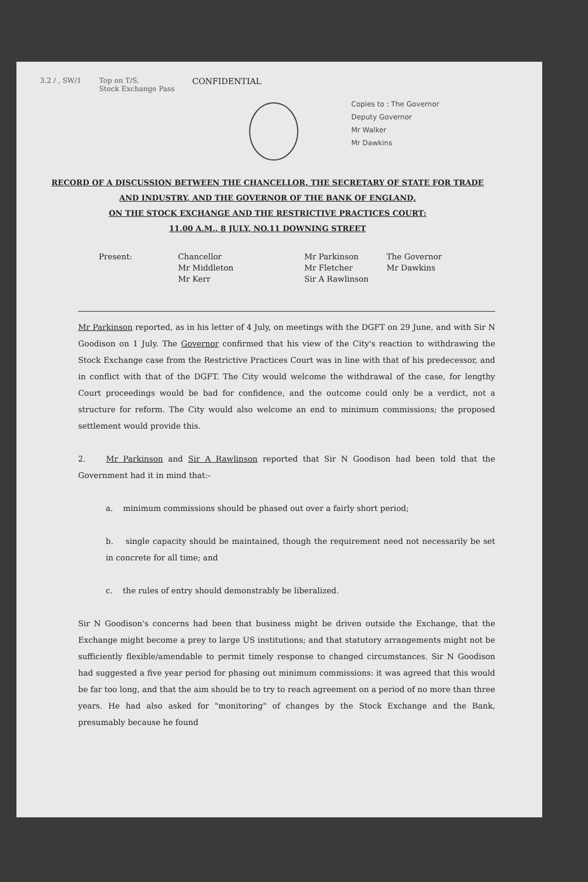3.2 / , SW/1 Top on T/S.
Stock Exchange Pass CONFIDENTIAL
Copies to : The Governor
Deputy Governor
Mr Walker
Mr Dawkins
RECORD OF A DISCUSSION BETWEEN THE CHANCELLOR, THE SECRETARY OF STATE FOR TRADE
AND INDUSTRY, AND THE GOVERNOR OF THE BANK OF ENGLAND,
ON THE STOCK EXCHANGE AND THE RESTRICTIVE PRACTICES COURT:
11.00 A.M., 8 JULY, NO.11 DOWNING STREET
Present:
Chancellor
Mr Middleton
Mr Kerr
Mr Parkinson
Mr Fletcher
Sir A Rawlinson
The Governor
Mr Dawkins
Mr Parkinson reported, as in his letter of 4 July, on meetings with the DGFT on 29 June, and with Sir N Goodison on 1 July. The Governor confirmed that his view of the City's reaction to withdrawing the Stock Exchange case from the Restrictive Practices Court was in line with that of his predecessor, and in conflict with that of the DGFT. The City would welcome the withdrawal of the case, for lengthy Court proceedings would be bad for confidence, and the outcome could only be a verdict, not a structure for reform. The City would also welcome an end to minimum commissions; the proposed settlement would provide this.
2. Mr Parkinson and Sir A Rawlinson reported that Sir N Goodison had been told that the Government had it in mind that:-
a. minimum commissions should be phased out over a fairly short period;
b. single capacity should be maintained, though the requirement need not necessarily be set in concrete for all time; and
c. the rules of entry should demonstrably be liberalized.
Sir N Goodison's concerns had been that business might be driven outside the Exchange, that the Exchange might become a prey to large US institutions; and that statutory arrangements might not be sufficiently flexible/amendable to permit timely response to changed circumstances. Sir N Goodison had suggested a five year period for phasing out minimum commissions: it was agreed that this would be far too long, and that the aim should be to try to reach agreement on a period of no more than three years. He had also asked for "monitoring" of changes by the Stock Exchange and the Bank, presumably because he found